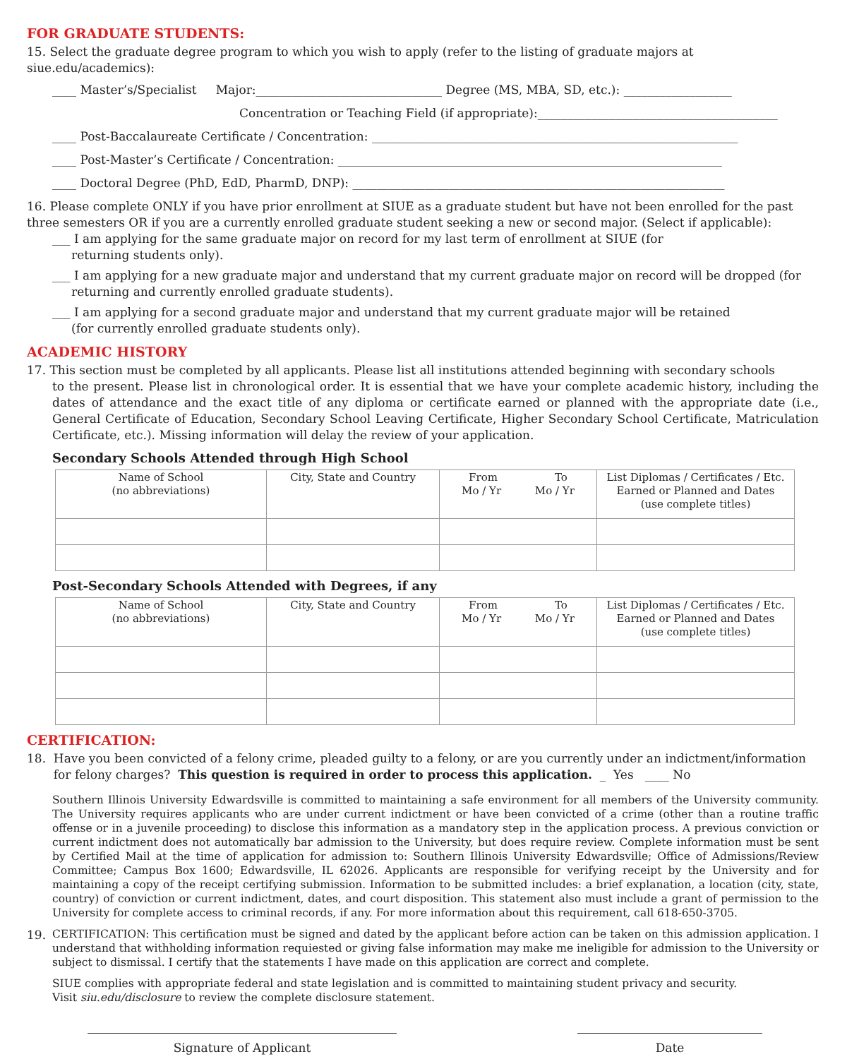FOR GRADUATE STUDENTS:
15. Select the graduate degree program to which you wish to apply (refer to the listing of graduate majors at siue.edu/academics):
____ Master’s/Specialist Major:_______________________________ Degree (MS, MBA, SD, etc.): __________________
Concentration or Teaching Field (if appropriate):________________________________________
____ Post-Baccalaureate Certificate / Concentration: _____________________________________________________________
____ Post-Master’s Certificate / Concentration: ________________________________________________________________
____ Doctoral Degree (PhD, EdD, PharmD, DNP): ______________________________________________________________
16. Please complete ONLY if you have prior enrollment at SIUE as a graduate student but have not been enrolled for the past three semesters OR if you are a currently enrolled graduate student seeking a new or second major. (Select if applicable):
___ I am applying for the same graduate major on record for my last term of enrollment at SIUE (for
returning students only).
___ I am applying for a new graduate major and understand that my current graduate major on record will be dropped (for
returning and currently enrolled graduate students).
___ I am applying for a second graduate major and understand that my current graduate major will be retained
(for currently enrolled graduate students only).
ACADEMIC HISTORY
17. This section must be completed by all applicants. Please list all institutions attended beginning with secondary schools
to the present. Please list in chronological order. It is essential that we have your complete academic history, including the dates of attendance and the exact title of any diploma or certificate earned or planned with the appropriate date (i.e., General Certificate of Education, Secondary School Leaving Certificate, Higher Secondary School Certificate, Matriculation Certificate, etc.). Missing information will delay the review of your application.
Secondary Schools Attended through High School
| Name of School (no abbreviations) | City, State and Country | From To Mo / Yr Mo / Yr | List Diplomas / Certificates / Etc. Earned or Planned and Dates (use complete titles) |
| --- | --- | --- | --- |
Post-Secondary Schools Attended with Degrees, if any
| Name of School (no abbreviations) | City, State and Country | From To Mo / Yr Mo / Yr | List Diplomas / Certificates / Etc. Earned or Planned and Dates (use complete titles) |
| --- | --- | --- | --- |
CERTIFICATION:
18. Have you been convicted of a felony crime, pleaded guilty to a felony, or are you currently under an indictment/information
for felony charges? This question is required in order to process this application. _ Yes ____ No
Southern Illinois University Edwardsville is committed to maintaining a safe environment for all members of the University community. The University requires applicants who are under current indictment or have been convicted of a crime (other than a routine traffic offense or in a juvenile proceeding) to disclose this information as a mandatory step in the application process. A previous conviction or current indictment does not automatically bar admission to the University, but does require review. Complete information must be sent by Certified Mail at the time of application for admission to: Southern Illinois University Edwardsville; Office of Admissions/Review Committee; Campus Box 1600; Edwardsville, IL 62026. Applicants are responsible for verifying receipt by the University and for maintaining a copy of the receipt certifying submission. Information to be submitted includes: a brief explanation, a location (city, state, country) of conviction or current indictment, dates, and court disposition. This statement also must include a grant of permission to the University for complete access to criminal records, if any. For more information about this requirement, call 618-650-3705.
19. CERTIFICATION: This certification must be signed and dated by the applicant before action can be taken on this admission application. I understand that withholding information requiested or giving false information may make me ineligible for admission to the University or subject to dismissal. I certify that the statements I have made on this application are correct and complete.
SIUE complies with appropriate federal and state legislation and is committed to maintaining student privacy and security.
Visit siu.edu/disclosure to review the complete disclosure statement.
Signature of Applicant Date